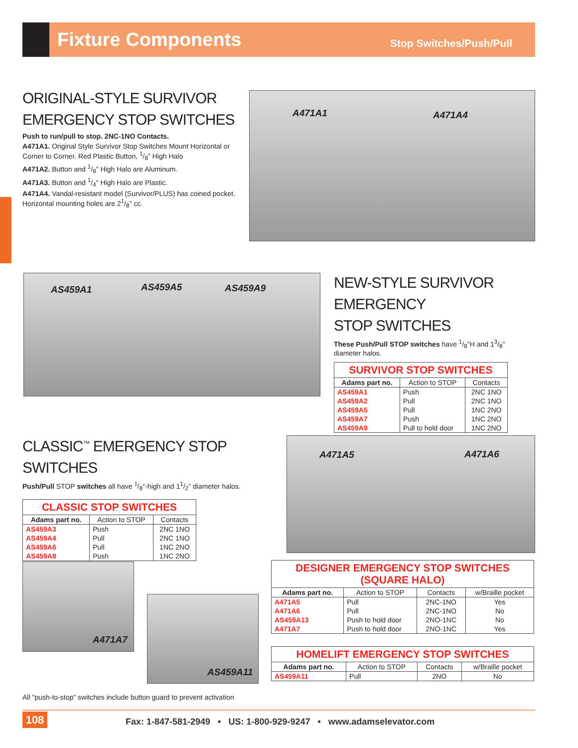Fixture Components
Stop Switches/Push/Pull
ORIGINAL-STYLE SURVIVOR
EMERGENCY STOP SWITCHES
Push to run/pull to stop. 2NC-1NO Contacts.
A471A1. Original Style Survivor Stop Switches Mount Horizontal or Corner to Corner. Red Plastic Button, 1/8" High Halo
A471A2. Button and 1/8" High Halo are Aluminum.
A471A3. Button and 1/4" High Halo are Plastic.
A471A4. Vandal-resistant model (Survivor/PLUS) has coined pocket. Horizontal mounting holes are 21/8" cc.
A471A1 A471A4
AS459A1 AS459A5 AS459A9
NEW-STYLE SURVIVOR EMERGENCY
STOP SWITCHES
These Push/Pull STOP switches have 1/8"H and 13/8" diameter halos.
| SURVIVOR STOP SWITCHES | | |
| --- | --- | --- |
| Adams part no. | Action to STOP | Contacts |
| AS459A1 | Push | 2NC 1NO |
| AS459A2 | Pull | 2NC 1NO |
| AS459A5 | Pull | 1NC 2NO |
| AS459A7 | Push | 1NC 2NO |
| AS459A9 | Pull to hold door | 1NC 2NO |
CLASSIC<sup>™</sup> EMERGENCY STOP SWITCHES
Push/Pull STOP switches all have 1/8"-high and 11/2" diameter halos.
| CLASSIC STOP SWITCHES | | |
| --- | --- | --- |
| Adams part no. | Action to STOP | Contacts |
| AS459A3 | Push | 2NC 1NO |
| AS459A4 | Pull | 2NC 1NO |
| AS459A6 | Pull | 1NC 2NO |
| AS459A8 | Push | 1NC 2NO |
A471A5 A471A6
A471A7
AS459A11
| DESIGNER EMERGENCY STOP SWITCHES (SQUARE HALO) | | | |
| --- | --- | --- | --- |
| Adams part no. | Action to STOP | Contacts | w/Braille pocket |
| A471A5 | Pull | 2NC-1NO | Yes |
| A471A6 | Pull | 2NC-1NO | No |
| AS459A13 | Push to hold door | 2NO-1NC | No |
| A471A7 | Push to hold door | 2NO-1NC | Yes |
| HOMELIFT EMERGENCY STOP SWITCHES | | | |
| --- | --- | --- | --- |
| Adams part no. | Action to STOP | Contacts | w/Braille pocket |
| AS459A11 | Pull | 2NO | No |
All "push-to-stop" switches include button guard to prevent activation
108
Fax: 1-847-581-2949 • US: 1-800-929-9247 • www.adamselevator.com